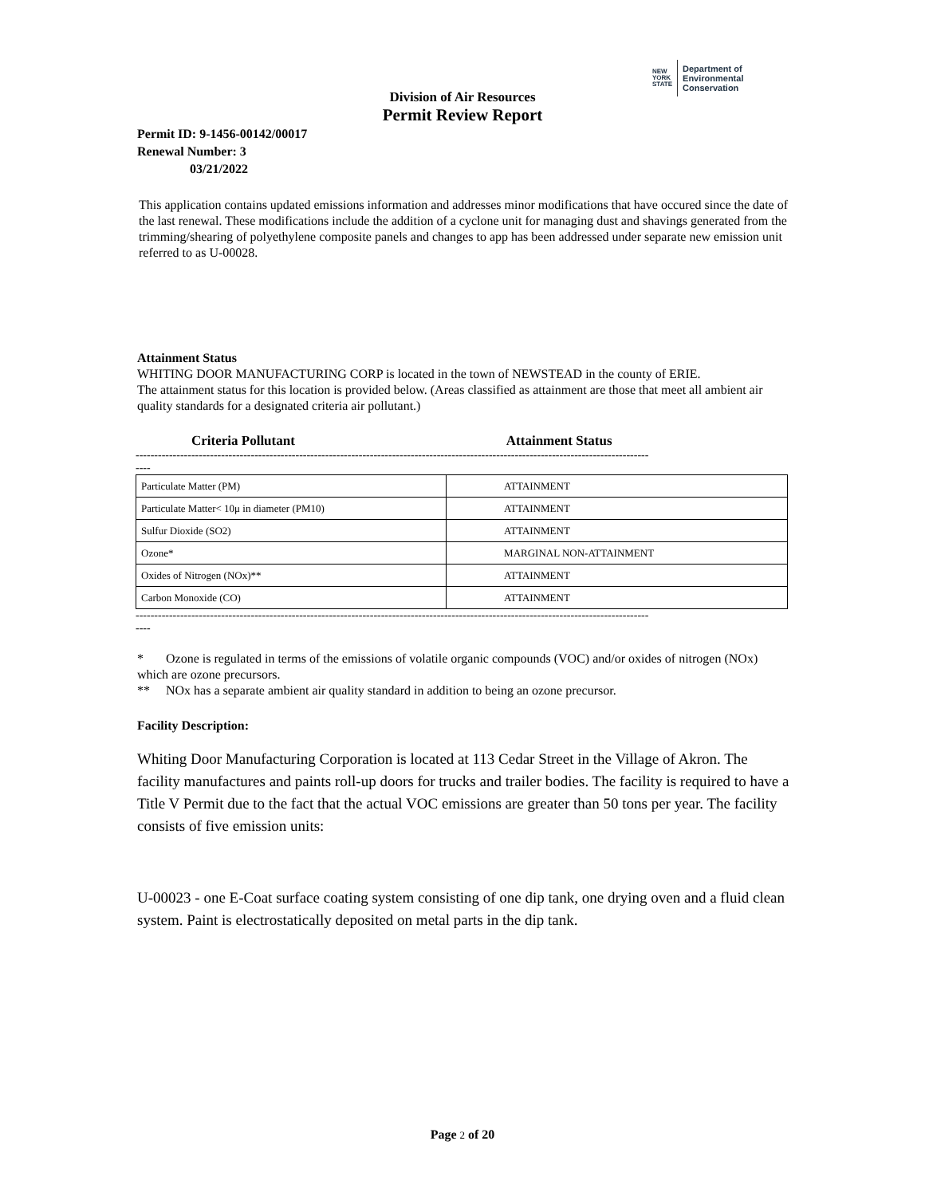NEW
YORK
STATE Department of
Environmental
Conservation
Division of Air Resources
Permit Review Report
Permit ID: 9-1456-00142/00017
Renewal Number: 3
03/21/2022
This application contains updated emissions information and addresses minor modifications that have occured since the date of the last renewal. These modifications include the addition of a cyclone unit for managing dust and shavings generated from the trimming/shearing of polyethylene composite panels and changes to app has been addressed under separate new emission unit referred to as U-00028.
Attainment Status
WHITING DOOR MANUFACTURING CORP is located in the town of NEWSTEAD in the county of ERIE.
The attainment status for this location is provided below. (Areas classified as attainment are those that meet all ambient air quality standards for a designated criteria air pollutant.)
Criteria Pollutant Attainment Status
------------------------------------------------------------------------------------------------------------------------------------------
----
| Particulate Matter (PM) | ATTAINMENT |
| Particulate Matter< 10μ in diameter (PM10) | ATTAINMENT |
| Sulfur Dioxide (SO2) | ATTAINMENT |
| Ozone* | MARGINAL NON-ATTAINMENT |
| Oxides of Nitrogen (NOx)** | ATTAINMENT |
| Carbon Monoxide (CO) | ATTAINMENT |
------------------------------------------------------------------------------------------------------------------------------------------
----
* Ozone is regulated in terms of the emissions of volatile organic compounds (VOC) and/or oxides of nitrogen (NOx) which are ozone precursors.
** NOx has a separate ambient air quality standard in addition to being an ozone precursor.
Facility Description:
Whiting Door Manufacturing Corporation is located at 113 Cedar Street in the Village of Akron. The facility manufactures and paints roll-up doors for trucks and trailer bodies. The facility is required to have a Title V Permit due to the fact that the actual VOC emissions are greater than 50 tons per year. The facility consists of five emission units:
U-00023 - one E-Coat surface coating system consisting of one dip tank, one drying oven and a fluid clean system. Paint is electrostatically deposited on metal parts in the dip tank.
Page 2 of 20